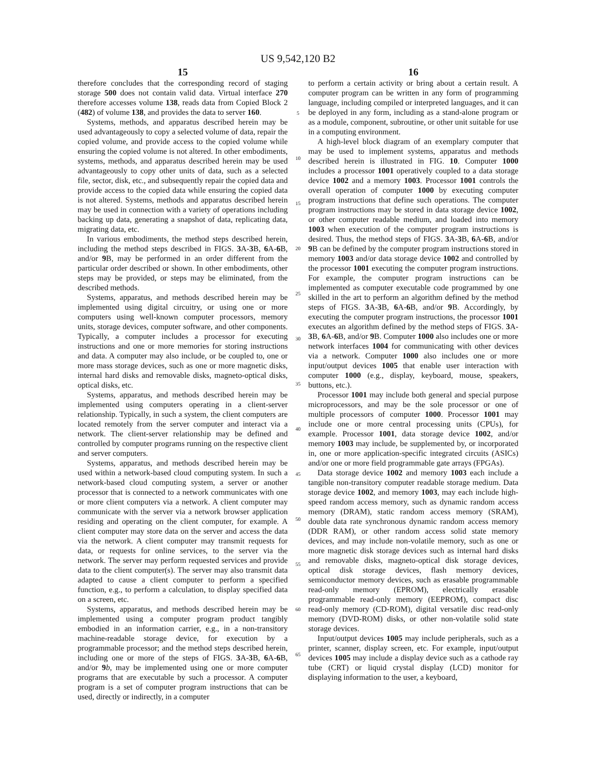US 9,542,120 B2
15
therefore concludes that the corresponding record of staging storage 500 does not contain valid data. Virtual interface 270 therefore accesses volume 138, reads data from Copied Block 2 (482) of volume 138, and provides the data to server 160.
Systems, methods, and apparatus described herein may be used advantageously to copy a selected volume of data, repair the copied volume, and provide access to the copied volume while ensuring the copied volume is not altered. In other embodiments, systems, methods, and apparatus described herein may be used advantageously to copy other units of data, such as a selected file, sector, disk, etc., and subsequently repair the copied data and provide access to the copied data while ensuring the copied data is not altered. Systems, methods and apparatus described herein may be used in connection with a variety of operations including backing up data, generating a snapshot of data, replicating data, migrating data, etc.
In various embodiments, the method steps described herein, including the method steps described in FIGS. 3 A-3 B, 6 A-6 B, and/or 9 B, may be performed in an order different from the particular order described or shown. In other embodiments, other steps may be provided, or steps may be eliminated, from the described methods.
Systems, apparatus, and methods described herein may be implemented using digital circuitry, or using one or more computers using well-known computer processors, memory units, storage devices, computer software, and other components. Typically, a computer includes a processor for executing instructions and one or more memories for storing instructions and data. A computer may also include, or be coupled to, one or more mass storage devices, such as one or more magnetic disks, internal hard disks and removable disks, magneto-optical disks, optical disks, etc.
Systems, apparatus, and methods described herein may be implemented using computers operating in a client-server relationship. Typically, in such a system, the client computers are located remotely from the server computer and interact via a network. The client-server relationship may be defined and controlled by computer programs running on the respective client and server computers.
Systems, apparatus, and methods described herein may be used within a network-based cloud computing system. In such a network-based cloud computing system, a server or another processor that is connected to a network communicates with one or more client computers via a network. A client computer may communicate with the server via a network browser application residing and operating on the client computer, for example. A client computer may store data on the server and access the data via the network. A client computer may transmit requests for data, or requests for online services, to the server via the network. The server may perform requested services and provide data to the client computer(s). The server may also transmit data adapted to cause a client computer to perform a specified function, e.g., to perform a calculation, to display specified data on a screen, etc.
Systems, apparatus, and methods described herein may be implemented using a computer program product tangibly embodied in an information carrier, e.g., in a non-transitory machine-readable storage device, for execution by a programmable processor; and the method steps described herein, including one or more of the steps of FIGS. 3 A-3 B, 6 A-6 B, and/or 9 b, may be implemented using one or more computer programs that are executable by such a processor. A computer program is a set of computer program instructions that can be used, directly or indirectly, in a computer
5
10
15
20
25
30
35
40
45
50
55
60
65
16
to perform a certain activity or bring about a certain result. A computer program can be written in any form of programming language, including compiled or interpreted languages, and it can be deployed in any form, including as a stand-alone program or as a module, component, subroutine, or other unit suitable for use in a computing environment.
A high-level block diagram of an exemplary computer that may be used to implement systems, apparatus and methods described herein is illustrated in FIG. 10. Computer 1000 includes a processor 1001 operatively coupled to a data storage device 1002 and a memory 1003. Processor 1001 controls the overall operation of computer 1000 by executing computer program instructions that define such operations. The computer program instructions may be stored in data storage device 1002, or other computer readable medium, and loaded into memory 1003 when execution of the computer program instructions is desired. Thus, the method steps of FIGS. 3 A-3 B, 6 A-6 B, and/or 9 B can be defined by the computer program instructions stored in memory 1003 and/or data storage device 1002 and controlled by the processor 1001 executing the computer program instructions. For example, the computer program instructions can be implemented as computer executable code programmed by one skilled in the art to perform an algorithm defined by the method steps of FIGS. 3 A-3 B, 6 A-6 B, and/or 9 B. Accordingly, by executing the computer program instructions, the processor 1001 executes an algorithm defined by the method steps of FIGS. 3 A-3 B, 6 A-6 B, and/or 9 B. Computer 1000 also includes one or more network interfaces 1004 for communicating with other devices via a network. Computer 1000 also includes one or more input/output devices 1005 that enable user interaction with computer 1000 (e.g., display, keyboard, mouse, speakers, buttons, etc.).
Processor 1001 may include both general and special purpose microprocessors, and may be the sole processor or one of multiple processors of computer 1000. Processor 1001 may include one or more central processing units (CPUs), for example. Processor 1001, data storage device 1002, and/or memory 1003 may include, be supplemented by, or incorporated in, one or more application-specific integrated circuits (ASICs) and/or one or more field programmable gate arrays (FPGAs).
Data storage device 1002 and memory 1003 each include a tangible non-transitory computer readable storage medium. Data storage device 1002, and memory 1003, may each include high-speed random access memory, such as dynamic random access memory (DRAM), static random access memory (SRAM), double data rate synchronous dynamic random access memory (DDR RAM), or other random access solid state memory devices, and may include non-volatile memory, such as one or more magnetic disk storage devices such as internal hard disks and removable disks, magneto-optical disk storage devices, optical disk storage devices, flash memory devices, semiconductor memory devices, such as erasable programmable read-only memory (EPROM), electrically erasable programmable read-only memory (EEPROM), compact disc read-only memory (CD-ROM), digital versatile disc read-only memory (DVD-ROM) disks, or other non-volatile solid state storage devices.
Input/output devices 1005 may include peripherals, such as a printer, scanner, display screen, etc. For example, input/output devices 1005 may include a display device such as a cathode ray tube (CRT) or liquid crystal display (LCD) monitor for displaying information to the user, a keyboard,